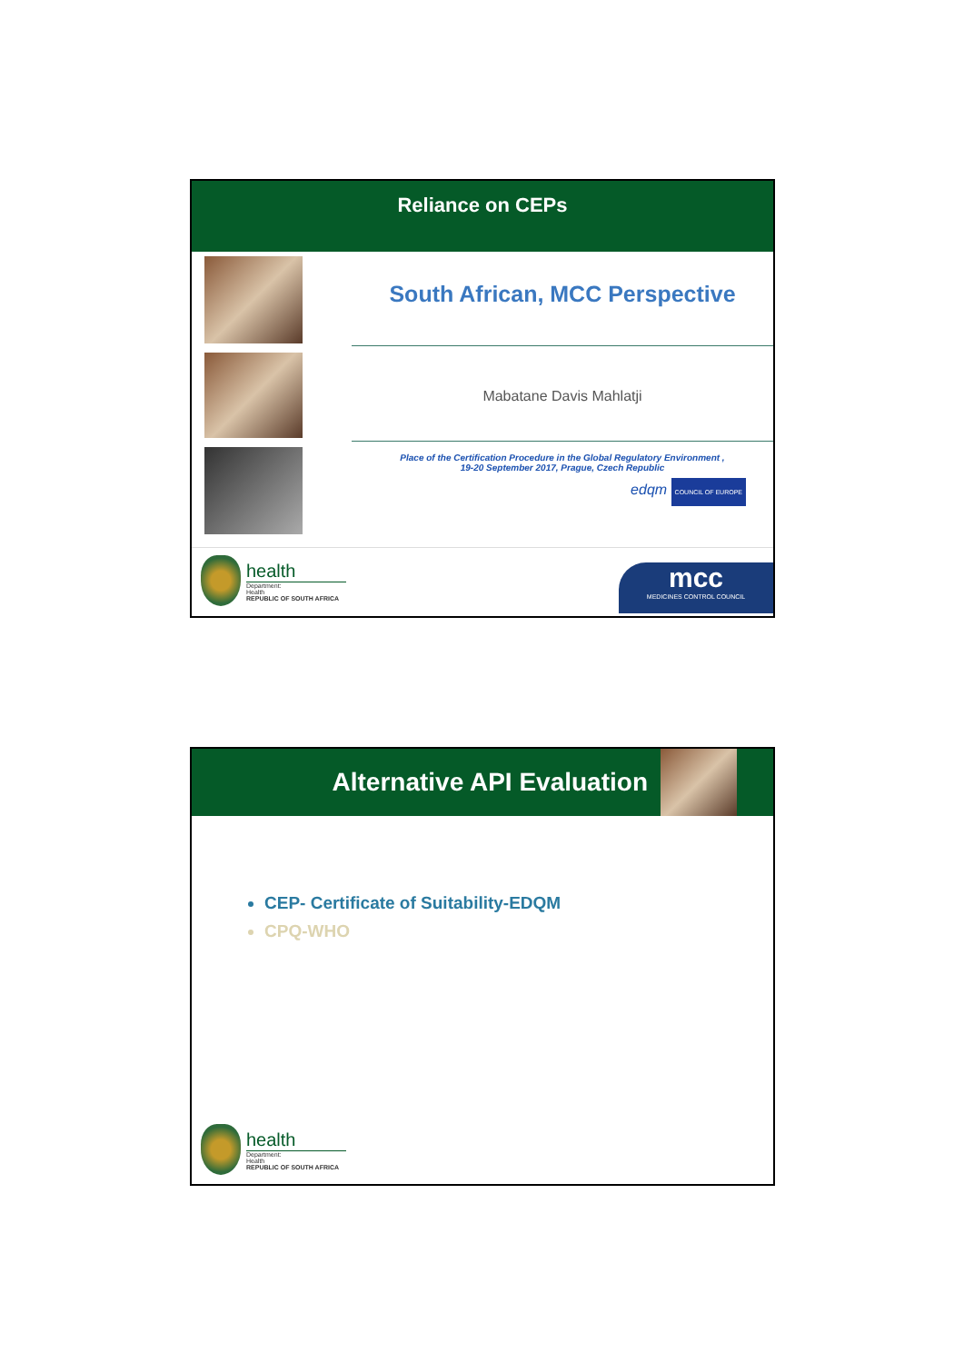Reliance on CEPs
South African, MCC Perspective
Mabatane Davis Mahlatji
Place of the Certification Procedure in the Global Regulatory Environment ,
19-20 September 2017, Prague, Czech Republic
edqm COUNCIL OF EUROPE
health
Department:
Health
REPUBLIC OF SOUTH AFRICA
mcc
MEDICINES CONTROL COUNCIL
Alternative API Evaluation
CEP- Certificate of Suitability-EDQM
CPQ-WHO
health
Department:
Health
REPUBLIC OF SOUTH AFRICA